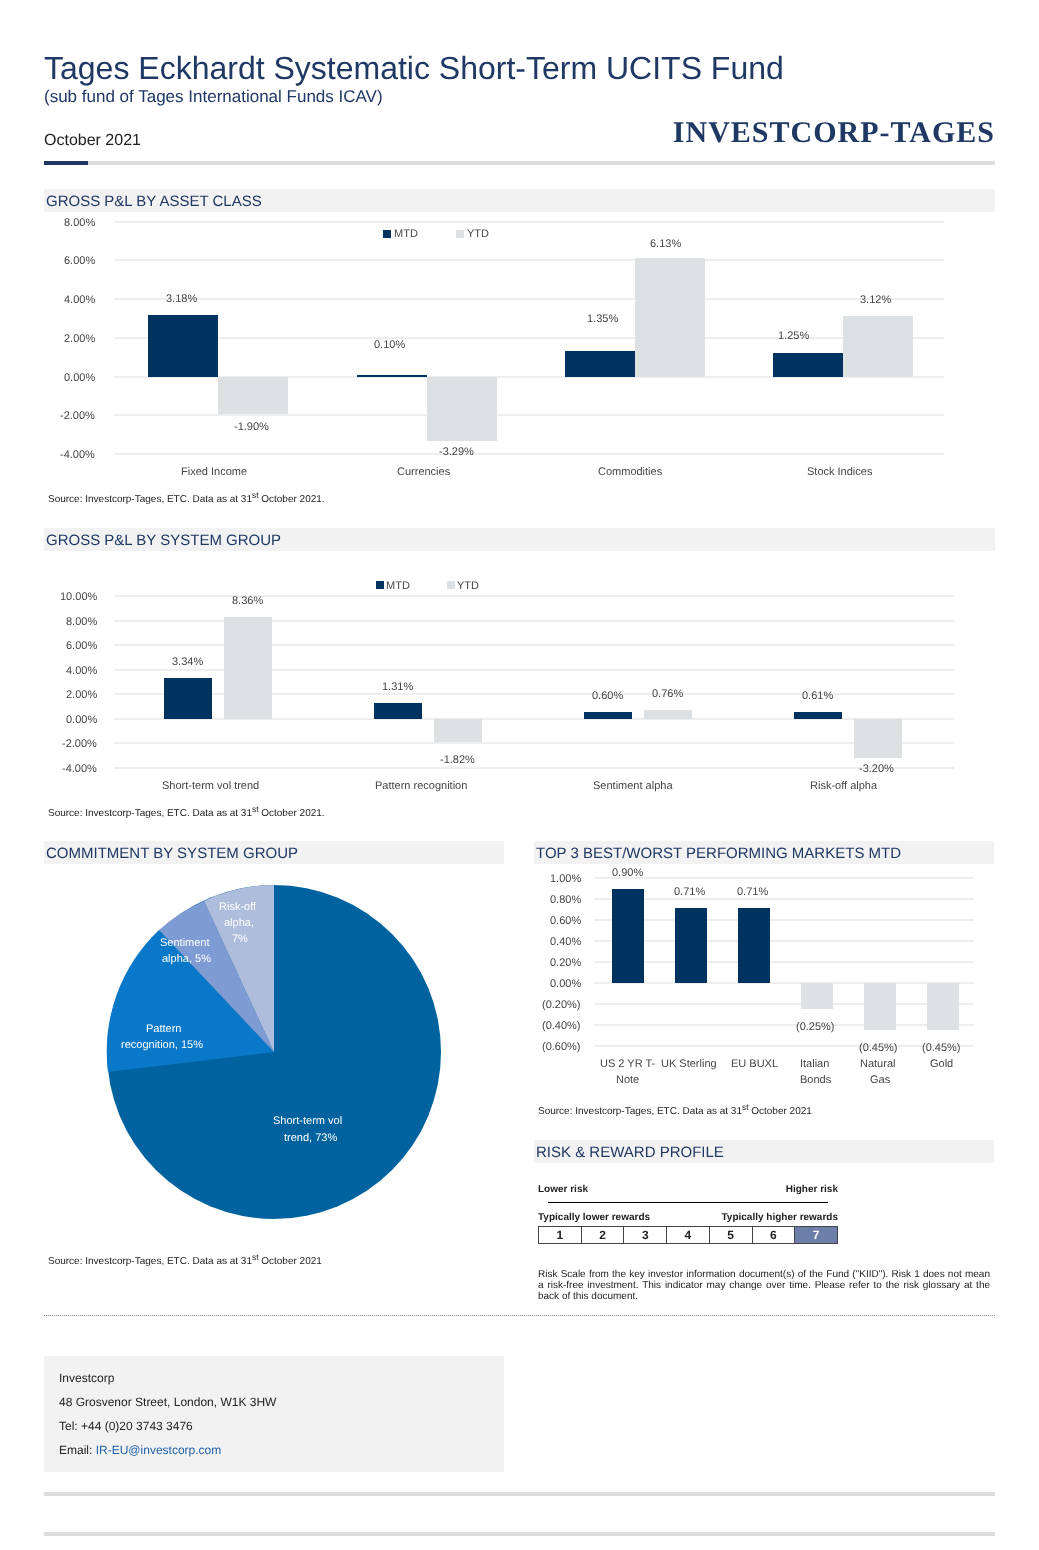Tages Eckhardt Systematic Short-Term UCITS Fund
(sub fund of Tages International Funds ICAV)
October 2021
INVESTCORP-TAGES
GROSS P&L BY ASSET CLASS
8.00%
6.00%
4.00%
2.00%
0.00%
-2.00%
-4.00%
3.18%
-1.90%
0.10%
-3.29%
1.35%
6.13%
1.25%
3.12%
MTD
YTD
Fixed Income
Currencies
Commodities
Stock Indices
Source: Investcorp-Tages, ETC. Data as at 31<sup>st</sup> October 2021.
GROSS P&L BY SYSTEM GROUP
10.00%
8.00%
6.00%
4.00%
2.00%
0.00%
-2.00%
-4.00%
3.34%
8.36%
1.31%
-1.82%
0.60%
0.76%
0.61%
-3.20%
MTD
YTD
Short-term vol trend
Pattern recognition
Sentiment alpha
Risk-off alpha
Source: Investcorp-Tages, ETC. Data as at 31<sup>st</sup> October 2021.
COMMITMENT BY SYSTEM GROUP
Risk-off
alpha,
7%
Sentiment
alpha, 5%
Pattern
recognition, 15%
Short-term vol
trend, 73%
Source: Investcorp-Tages, ETC. Data as at 31<sup>st</sup> October 2021
TOP 3 BEST/WORST PERFORMING MARKETS MTD
1.00%
0.80%
0.60%
0.40%
0.20%
0.00%
(0.20%)
(0.40%)
(0.60%)
0.90%
0.71%
0.71%
(0.25%)
(0.45%)
(0.45%)
US 2 YR T-
Note
UK Sterling
EU BUXL
Italian
Bonds
Natural
Gas
Gold
Source: Investcorp-Tages, ETC. Data as at 31<sup>st</sup> October 2021
RISK & REWARD PROFILE
Lower risk Higher risk
Typically lower rewards Typically higher rewards
| 1 | 2 | 3 | 4 | 5 | 6 | 7 |
Risk Scale from the key investor information document(s) of the Fund ("KIID"). Risk 1 does not mean a risk-free investment. This indicator may change over time. Please refer to the risk glossary at the back of this document.
Investcorp
48 Grosvenor Street, London, W1K 3HW
Tel: +44 (0)20 3743 3476
Email: IR-EU@investcorp.com